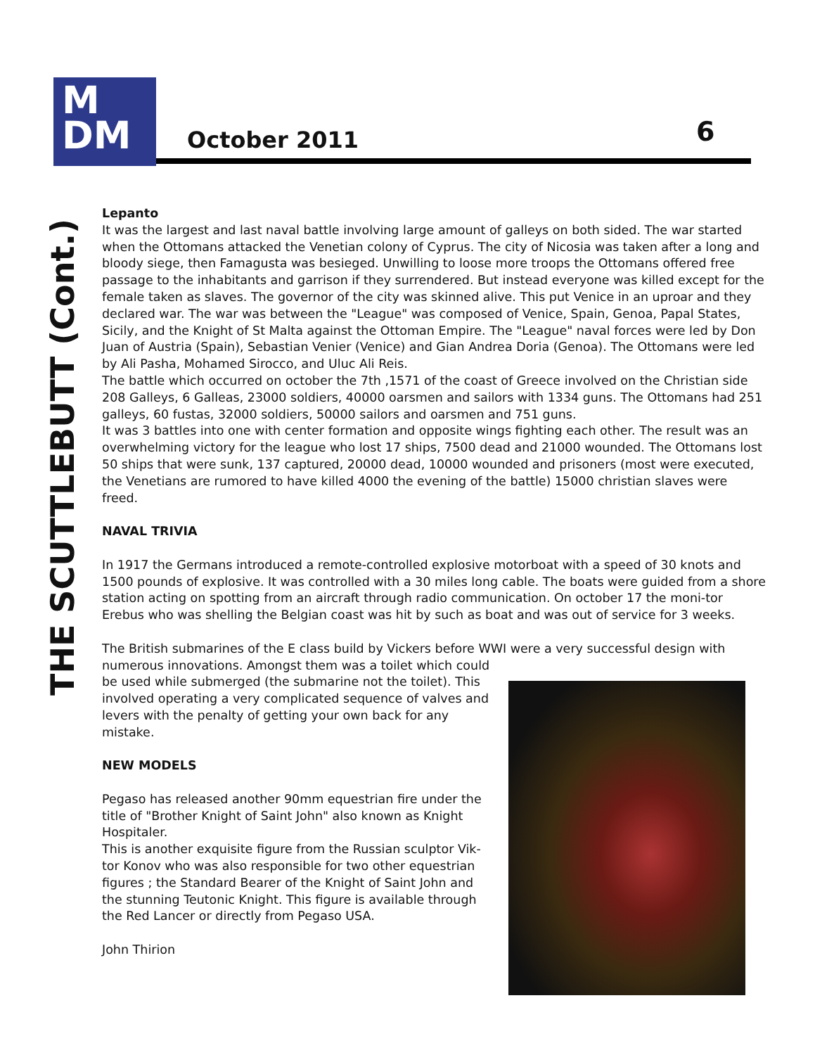M
DM
October 2011 6
THE SCUTTLEBUTT (Cont.)
Lepanto
It was the largest and last naval battle involving large amount of galleys on both sided. The war started when the Ottomans attacked the Venetian colony of Cyprus. The city of Nicosia was taken after a long and bloody siege, then Famagusta was besieged. Unwilling to loose more troops the Ottomans offered free passage to the inhabitants and garrison if they surrendered. But instead everyone was killed except for the female taken as slaves. The governor of the city was skinned alive. This put Venice in an uproar and they declared war. The war was between the "League" was composed of Venice, Spain, Genoa, Papal States, Sicily, and the Knight of St Malta against the Ottoman Empire. The "League" naval forces were led by Don Juan of Austria (Spain), Sebastian Venier (Venice) and Gian Andrea Doria (Genoa). The Ottomans were led by Ali Pasha, Mohamed Sirocco, and Uluc Ali Reis.
The battle which occurred on october the 7th ,1571 of the coast of Greece involved on the Christian side 208 Galleys, 6 Galleas, 23000 soldiers, 40000 oarsmen and sailors with 1334 guns. The Ottomans had 251 galleys, 60 fustas, 32000 soldiers, 50000 sailors and oarsmen and 751 guns.
It was 3 battles into one with center formation and opposite wings fighting each other. The result was an overwhelming victory for the league who lost 17 ships, 7500 dead and 21000 wounded. The Ottomans lost 50 ships that were sunk, 137 captured, 20000 dead, 10000 wounded and prisoners (most were executed, the Venetians are rumored to have killed 4000 the evening of the battle) 15000 christian slaves were freed.
NAVAL TRIVIA
In 1917 the Germans introduced a remote-controlled explosive motorboat with a speed of 30 knots and 1500 pounds of explosive. It was controlled with a 30 miles long cable. The boats were guided from a shore station acting on spotting from an aircraft through radio communication. On october 17 the moni-tor Erebus who was shelling the Belgian coast was hit by such as boat and was out of service for 3 weeks.
The British submarines of the E class build by Vickers before WWI were a very successful design with numerous innovations. Amongst them was a toilet which could
be used while submerged (the submarine not the toilet). This involved operating a very complicated sequence of valves and levers with the penalty of getting your own back for any mistake.
NEW MODELS
Pegaso has released another 90mm equestrian fire under the title of "Brother Knight of Saint John" also known as Knight Hospitaler.
This is another exquisite figure from the Russian sculptor Vik-tor Konov who was also responsible for two other equestrian figures ; the Standard Bearer of the Knight of Saint John and the stunning Teutonic Knight. This figure is available through the Red Lancer or directly from Pegaso USA.
John Thirion